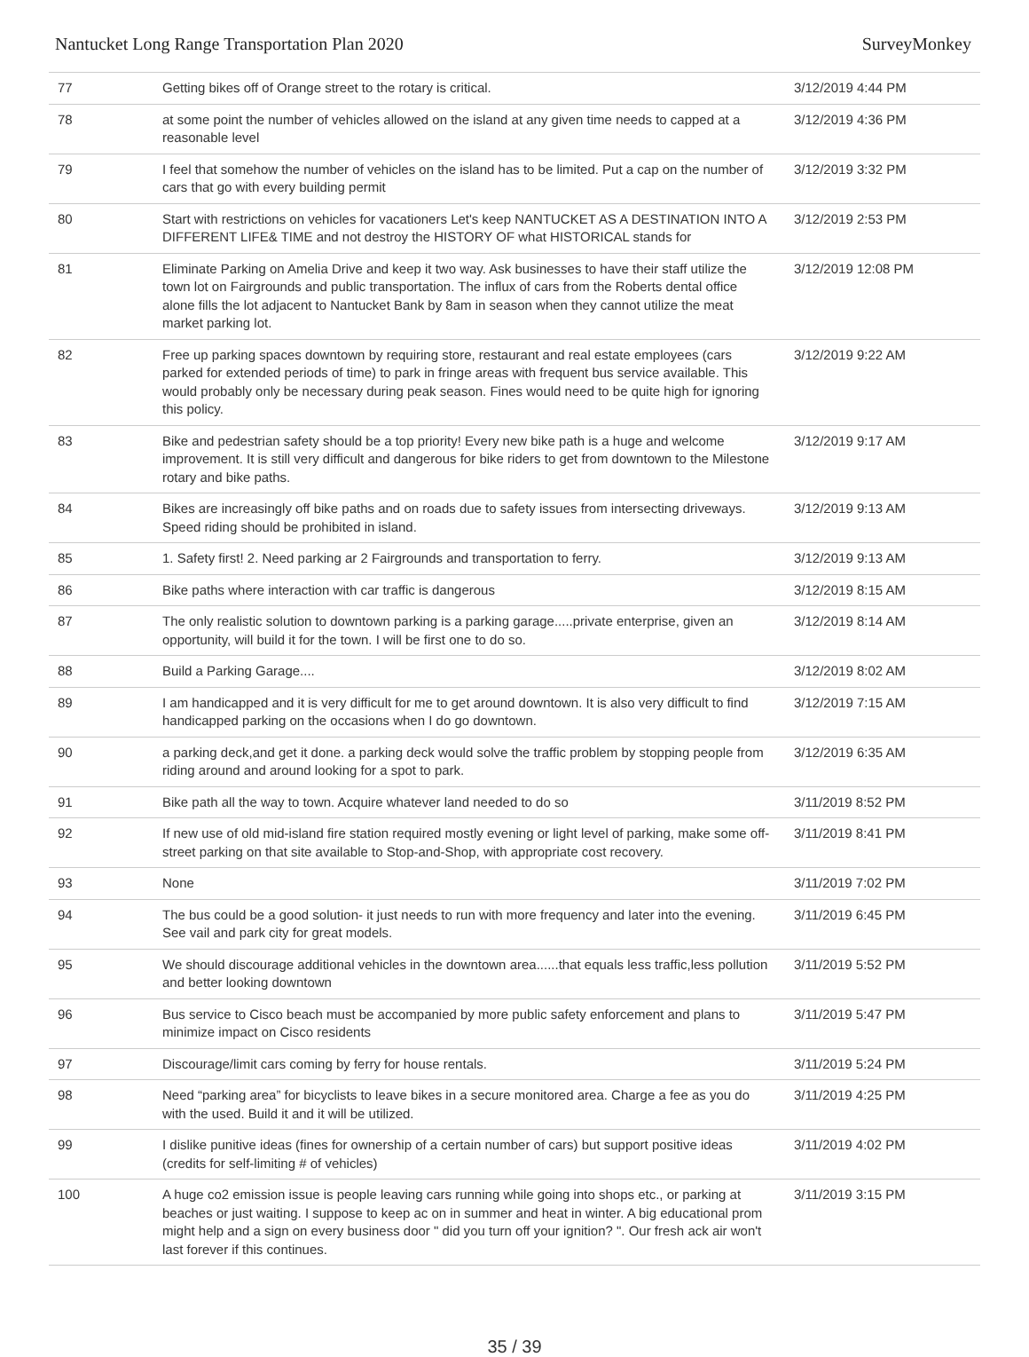Nantucket Long Range Transportation Plan 2020 SurveyMonkey
| 77 | Getting bikes off of Orange street to the rotary is critical. | 3/12/2019 4:44 PM |
| 78 | at some point the number of vehicles allowed on the island at any given time needs to capped at a reasonable level | 3/12/2019 4:36 PM |
| 79 | I feel that somehow the number of vehicles on the island has to be limited. Put a cap on the number of cars that go with every building permit | 3/12/2019 3:32 PM |
| 80 | Start with restrictions on vehicles for vacationers Let's keep NANTUCKET AS A DESTINATION INTO A DIFFERENT LIFE& TIME and not destroy the HISTORY OF what HISTORICAL stands for | 3/12/2019 2:53 PM |
| 81 | Eliminate Parking on Amelia Drive and keep it two way. Ask businesses to have their staff utilize the town lot on Fairgrounds and public transportation. The influx of cars from the Roberts dental office alone fills the lot adjacent to Nantucket Bank by 8am in season when they cannot utilize the meat market parking lot. | 3/12/2019 12:08 PM |
| 82 | Free up parking spaces downtown by requiring store, restaurant and real estate employees (cars parked for extended periods of time) to park in fringe areas with frequent bus service available. This would probably only be necessary during peak season. Fines would need to be quite high for ignoring this policy. | 3/12/2019 9:22 AM |
| 83 | Bike and pedestrian safety should be a top priority! Every new bike path is a huge and welcome improvement. It is still very difficult and dangerous for bike riders to get from downtown to the Milestone rotary and bike paths. | 3/12/2019 9:17 AM |
| 84 | Bikes are increasingly off bike paths and on roads due to safety issues from intersecting driveways. Speed riding should be prohibited in island. | 3/12/2019 9:13 AM |
| 85 | 1. Safety first! 2. Need parking ar 2 Fairgrounds and transportation to ferry. | 3/12/2019 9:13 AM |
| 86 | Bike paths where interaction with car traffic is dangerous | 3/12/2019 8:15 AM |
| 87 | The only realistic solution to downtown parking is a parking garage.....private enterprise, given an opportunity, will build it for the town. I will be first one to do so. | 3/12/2019 8:14 AM |
| 88 | Build a Parking Garage.... | 3/12/2019 8:02 AM |
| 89 | I am handicapped and it is very difficult for me to get around downtown. It is also very difficult to find handicapped parking on the occasions when I do go downtown. | 3/12/2019 7:15 AM |
| 90 | a parking deck,and get it done. a parking deck would solve the traffic problem by stopping people from riding around and around looking for a spot to park. | 3/12/2019 6:35 AM |
| 91 | Bike path all the way to town. Acquire whatever land needed to do so | 3/11/2019 8:52 PM |
| 92 | If new use of old mid-island fire station required mostly evening or light level of parking, make some off-street parking on that site available to Stop-and-Shop, with appropriate cost recovery. | 3/11/2019 8:41 PM |
| 93 | None | 3/11/2019 7:02 PM |
| 94 | The bus could be a good solution- it just needs to run with more frequency and later into the evening. See vail and park city for great models. | 3/11/2019 6:45 PM |
| 95 | We should discourage additional vehicles in the downtown area......that equals less traffic,less pollution and better looking downtown | 3/11/2019 5:52 PM |
| 96 | Bus service to Cisco beach must be accompanied by more public safety enforcement and plans to minimize impact on Cisco residents | 3/11/2019 5:47 PM |
| 97 | Discourage/limit cars coming by ferry for house rentals. | 3/11/2019 5:24 PM |
| 98 | Need “parking area” for bicyclists to leave bikes in a secure monitored area. Charge a fee as you do with the used. Build it and it will be utilized. | 3/11/2019 4:25 PM |
| 99 | I dislike punitive ideas (fines for ownership of a certain number of cars) but support positive ideas (credits for self-limiting # of vehicles) | 3/11/2019 4:02 PM |
| 100 | A huge co2 emission issue is people leaving cars running while going into shops etc., or parking at beaches or just waiting. I suppose to keep ac on in summer and heat in winter. A big educational prom might help and a sign on every business door " did you turn off your ignition? ". Our fresh ack air won't last forever if this continues. | 3/11/2019 3:15 PM |
35 / 39